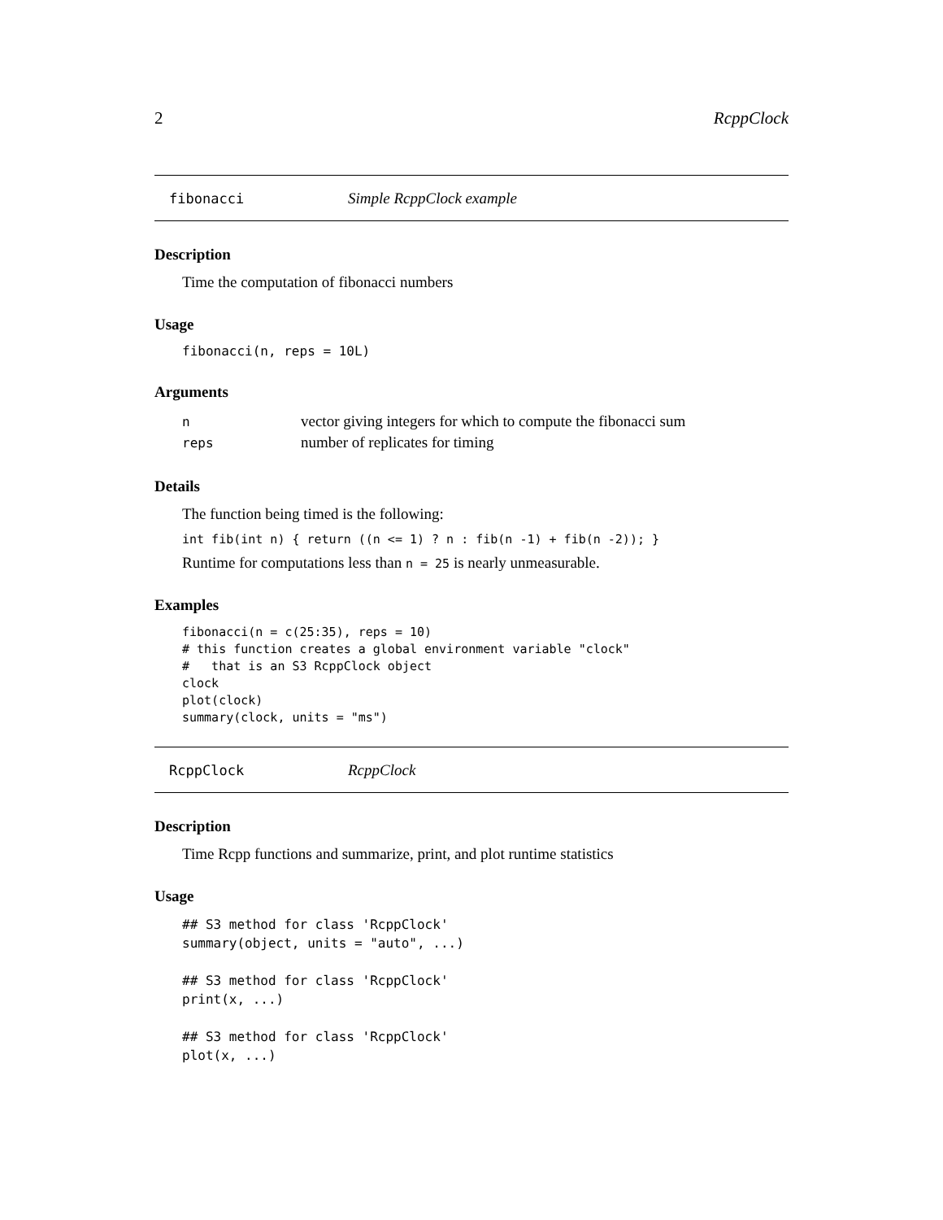2 RcppClock
fibonacci Simple RcppClock example
Description
Time the computation of fibonacci numbers
Usage
fibonacci(n, reps = 10L)
Arguments
| n | vector giving integers for which to compute the fibonacci sum |
| reps | number of replicates for timing |
Details
The function being timed is the following:
int fib(int n) { return ((n <= 1) ? n : fib(n -1) + fib(n -2)); }
Runtime for computations less than n = 25 is nearly unmeasurable.
Examples
fibonacci(n = c(25:35), reps = 10)
# this function creates a global environment variable "clock"
#   that is an S3 RcppClock object
clock
plot(clock)
summary(clock, units = "ms")
RcppClock RcppClock
Description
Time Rcpp functions and summarize, print, and plot runtime statistics
Usage
## S3 method for class 'RcppClock'
summary(object, units = "auto", ...)

## S3 method for class 'RcppClock'
print(x, ...)

## S3 method for class 'RcppClock'
plot(x, ...)